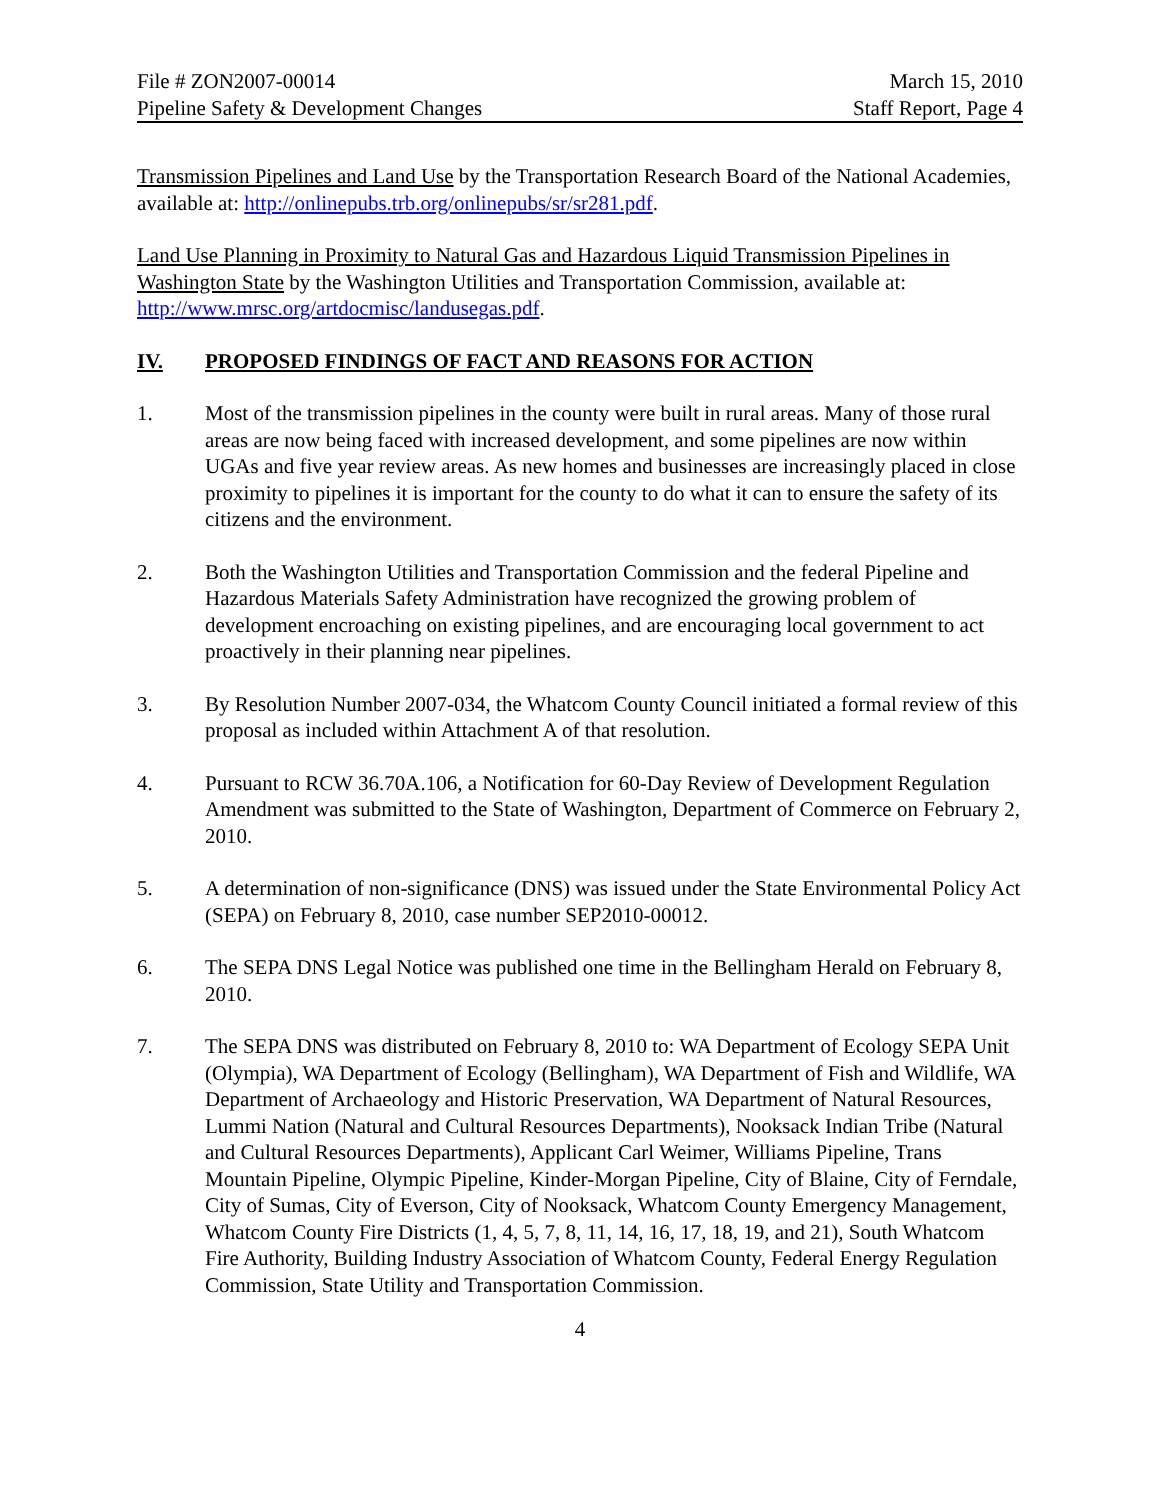File # ZON2007-00014
Pipeline Safety & Development Changes
March 15, 2010
Staff Report, Page 4
Transmission Pipelines and Land Use by the Transportation Research Board of the National Academies, available at: http://onlinepubs.trb.org/onlinepubs/sr/sr281.pdf.
Land Use Planning in Proximity to Natural Gas and Hazardous Liquid Transmission Pipelines in Washington State by the Washington Utilities and Transportation Commission, available at: http://www.mrsc.org/artdocmisc/landusegas.pdf.
IV. PROPOSED FINDINGS OF FACT AND REASONS FOR ACTION
1. Most of the transmission pipelines in the county were built in rural areas. Many of those rural areas are now being faced with increased development, and some pipelines are now within UGAs and five year review areas. As new homes and businesses are increasingly placed in close proximity to pipelines it is important for the county to do what it can to ensure the safety of its citizens and the environment.
2. Both the Washington Utilities and Transportation Commission and the federal Pipeline and Hazardous Materials Safety Administration have recognized the growing problem of development encroaching on existing pipelines, and are encouraging local government to act proactively in their planning near pipelines.
3. By Resolution Number 2007-034, the Whatcom County Council initiated a formal review of this proposal as included within Attachment A of that resolution.
4. Pursuant to RCW 36.70A.106, a Notification for 60-Day Review of Development Regulation Amendment was submitted to the State of Washington, Department of Commerce on February 2, 2010.
5. A determination of non-significance (DNS) was issued under the State Environmental Policy Act (SEPA) on February 8, 2010, case number SEP2010-00012.
6. The SEPA DNS Legal Notice was published one time in the Bellingham Herald on February 8, 2010.
7. The SEPA DNS was distributed on February 8, 2010 to: WA Department of Ecology SEPA Unit (Olympia), WA Department of Ecology (Bellingham), WA Department of Fish and Wildlife, WA Department of Archaeology and Historic Preservation, WA Department of Natural Resources, Lummi Nation (Natural and Cultural Resources Departments), Nooksack Indian Tribe (Natural and Cultural Resources Departments), Applicant Carl Weimer, Williams Pipeline, Trans Mountain Pipeline, Olympic Pipeline, Kinder-Morgan Pipeline, City of Blaine, City of Ferndale, City of Sumas, City of Everson, City of Nooksack, Whatcom County Emergency Management, Whatcom County Fire Districts (1, 4, 5, 7, 8, 11, 14, 16, 17, 18, 19, and 21), South Whatcom Fire Authority, Building Industry Association of Whatcom County, Federal Energy Regulation Commission, State Utility and Transportation Commission.
4